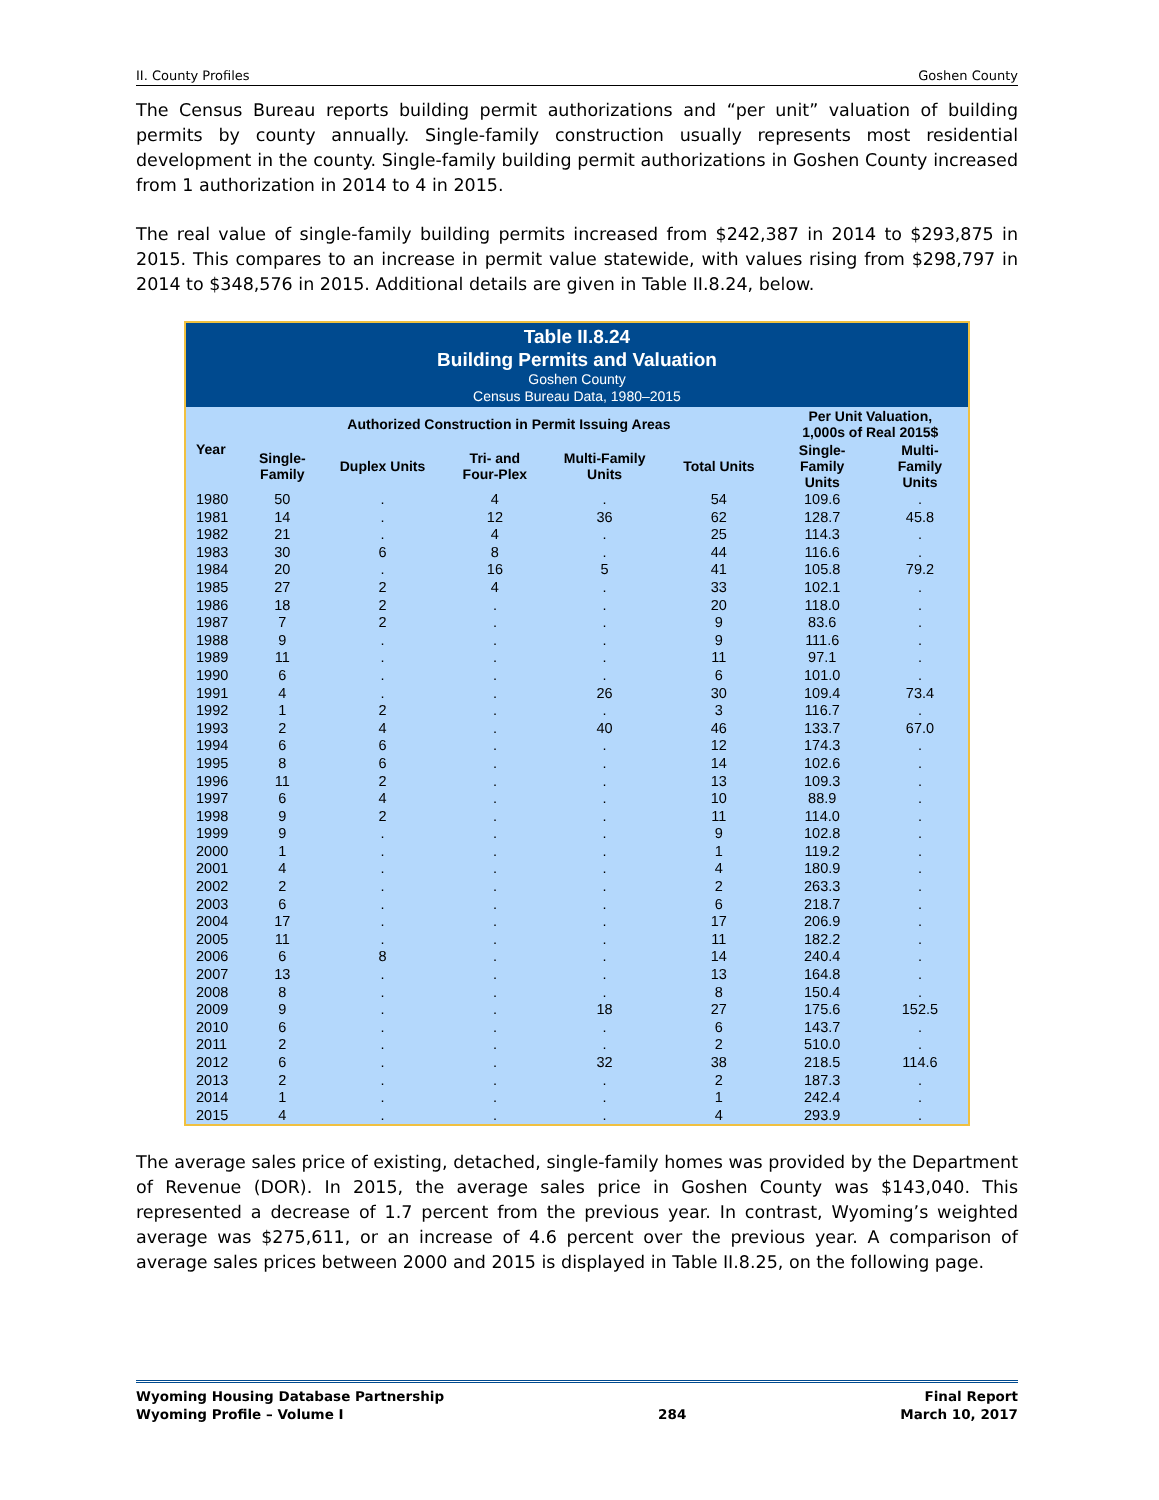II. County Profiles Goshen County
The Census Bureau reports building permit authorizations and “per unit” valuation of building permits by county annually. Single-family construction usually represents most residential development in the county. Single-family building permit authorizations in Goshen County increased from 1 authorization in 2014 to 4 in 2015.
The real value of single-family building permits increased from $242,387 in 2014 to $293,875 in 2015. This compares to an increase in permit value statewide, with values rising from $298,797 in 2014 to $348,576 in 2015. Additional details are given in Table II.8.24, below.
| Table II.8.24 Building Permits and Valuation Goshen County Census Bureau Data, 1980–2015 | | | | | | | |
| Year | Authorized Construction in Permit Issuing Areas | | | | | Per Unit Valuation, 1,000s of Real 2015$ | |
| | Single- Family | Duplex Units | Tri- and Four-Plex | Multi-Family Units | Total Units | Single- Family Units | Multi- Family Units |
| 1980 | 50 | . | 4 | . | 54 | 109.6 | . |
| 1981 | 14 | . | 12 | 36 | 62 | 128.7 | 45.8 |
| 1982 | 21 | . | 4 | . | 25 | 114.3 | . |
| 1983 | 30 | 6 | 8 | . | 44 | 116.6 | . |
| 1984 | 20 | . | 16 | 5 | 41 | 105.8 | 79.2 |
| 1985 | 27 | 2 | 4 | . | 33 | 102.1 | . |
| 1986 | 18 | 2 | . | . | 20 | 118.0 | . |
| 1987 | 7 | 2 | . | . | 9 | 83.6 | . |
| 1988 | 9 | . | . | . | 9 | 111.6 | . |
| 1989 | 11 | . | . | . | 11 | 97.1 | . |
| 1990 | 6 | . | . | . | 6 | 101.0 | . |
| 1991 | 4 | . | . | 26 | 30 | 109.4 | 73.4 |
| 1992 | 1 | 2 | . | . | 3 | 116.7 | . |
| 1993 | 2 | 4 | . | 40 | 46 | 133.7 | 67.0 |
| 1994 | 6 | 6 | . | . | 12 | 174.3 | . |
| 1995 | 8 | 6 | . | . | 14 | 102.6 | . |
| 1996 | 11 | 2 | . | . | 13 | 109.3 | . |
| 1997 | 6 | 4 | . | . | 10 | 88.9 | . |
| 1998 | 9 | 2 | . | . | 11 | 114.0 | . |
| 1999 | 9 | . | . | . | 9 | 102.8 | . |
| 2000 | 1 | . | . | . | 1 | 119.2 | . |
| 2001 | 4 | . | . | . | 4 | 180.9 | . |
| 2002 | 2 | . | . | . | 2 | 263.3 | . |
| 2003 | 6 | . | . | . | 6 | 218.7 | . |
| 2004 | 17 | . | . | . | 17 | 206.9 | . |
| 2005 | 11 | . | . | . | 11 | 182.2 | . |
| 2006 | 6 | 8 | . | . | 14 | 240.4 | . |
| 2007 | 13 | . | . | . | 13 | 164.8 | . |
| 2008 | 8 | . | . | . | 8 | 150.4 | . |
| 2009 | 9 | . | . | 18 | 27 | 175.6 | 152.5 |
| 2010 | 6 | . | . | . | 6 | 143.7 | . |
| 2011 | 2 | . | . | . | 2 | 510.0 | . |
| 2012 | 6 | . | . | 32 | 38 | 218.5 | 114.6 |
| 2013 | 2 | . | . | . | 2 | 187.3 | . |
| 2014 | 1 | . | . | . | 1 | 242.4 | . |
| 2015 | 4 | . | . | . | 4 | 293.9 | . |
The average sales price of existing, detached, single-family homes was provided by the Department of Revenue (DOR). In 2015, the average sales price in Goshen County was $143,040. This represented a decrease of 1.7 percent from the previous year. In contrast, Wyoming’s weighted average was $275,611, or an increase of 4.6 percent over the previous year. A comparison of average sales prices between 2000 and 2015 is displayed in Table II.8.25, on the following page.
Wyoming Housing Database Partnership
Wyoming Profile – Volume I
284 Final Report
March 10, 2017